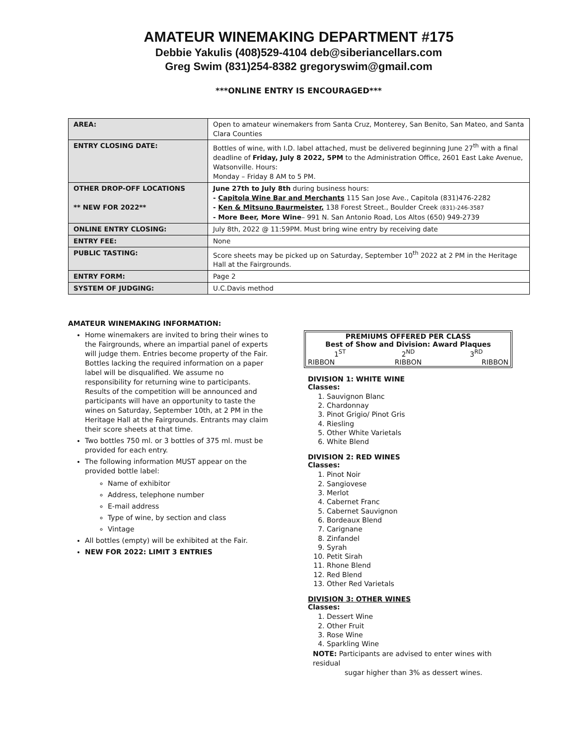AMATEUR WINEMAKING DEPARTMENT #175
Debbie Yakulis (408)529-4104 deb@siberiancellars.com
Greg Swim (831)254-8382 gregoryswim@gmail.com
***ONLINE ENTRY IS ENCOURAGED***
| AREA: | Open to amateur winemakers from Santa Cruz, Monterey, San Benito, San Mateo, and Santa Clara Counties |
| ENTRY CLOSING DATE: | Bottles of wine, with I.D. label attached, must be delivered beginning June 27<sup>th</sup> with a final deadline of Friday, July 8 2022, 5PM to the Administration Office, 2601 East Lake Avenue, Watsonville. Hours: Monday – Friday 8 AM to 5 PM. |
| OTHER DROP-OFF LOCATIONS ** NEW FOR 2022** | June 27th to July 8th during business hours: - Capitola Wine Bar and Merchants 115 San Jose Ave., Capitola (831)476-2282 - Ken & Mitsuno Baurmeister, 138 Forest Street., Boulder Creek (831)-246-3587 - More Beer, More Wine – 991 N. San Antonio Road, Los Altos (650) 949-2739 |
| ONLINE ENTRY CLOSING: | July 8th, 2022 @ 11:59PM. Must bring wine entry by receiving date |
| ENTRY FEE: | None |
| PUBLIC TASTING: | Score sheets may be picked up on Saturday, September 10<sup>th</sup> 2022 at 2 PM in the Heritage Hall at the Fairgrounds. |
| ENTRY FORM: | Page 2 |
| SYSTEM OF JUDGING: | U.C.Davis method |
AMATEUR WINEMAKING INFORMATION:
Home winemakers are invited to bring their wines to the Fairgrounds, where an impartial panel of experts will judge them. Entries become property of the Fair. Bottles lacking the required information on a paper label will be disqualified. We assume no responsibility for returning wine to participants. Results of the competition will be announced and participants will have an opportunity to taste the wines on Saturday, September 10th, at 2 PM in the Heritage Hall at the Fairgrounds. Entrants may claim their score sheets at that time.
Two bottles 750 ml. or 3 bottles of 375 ml. must be provided for each entry.
The following information MUST appear on the provided bottle label:
Name of exhibitor
Address, telephone number
E-mail address
Type of wine, by section and class
Vintage
All bottles (empty) will be exhibited at the Fair.
NEW FOR 2022: LIMIT 3 ENTRIES
PREMIUMS OFFERED PER CLASS
Best of Show and Division: Award Plaques
| 1<sup>ST</sup> | 2<sup>ND</sup> | 3<sup>RD</sup> |
| RIBBON | RIBBON | RIBBON |
DIVISION 1: WHITE WINE
Classes:
1. Sauvignon Blanc
2. Chardonnay
3. Pinot Grigio/ Pinot Gris
4. Riesling
5. Other White Varietals
6. White Blend
DIVISION 2: RED WINES
Classes:
1. Pinot Noir
2. Sangiovese
3. Merlot
4. Cabernet Franc
5. Cabernet Sauvignon
6. Bordeaux Blend
7. Carignane
8. Zinfandel
9. Syrah
10. Petit Sirah
11. Rhone Blend
12. Red Blend
13. Other Red Varietals
DIVISION 3: OTHER WINES
Classes:
1. Dessert Wine
2. Other Fruit
3. Rose Wine
4. Sparkling Wine
NOTE: Participants are advised to enter wines with residual
sugar higher than 3% as dessert wines.